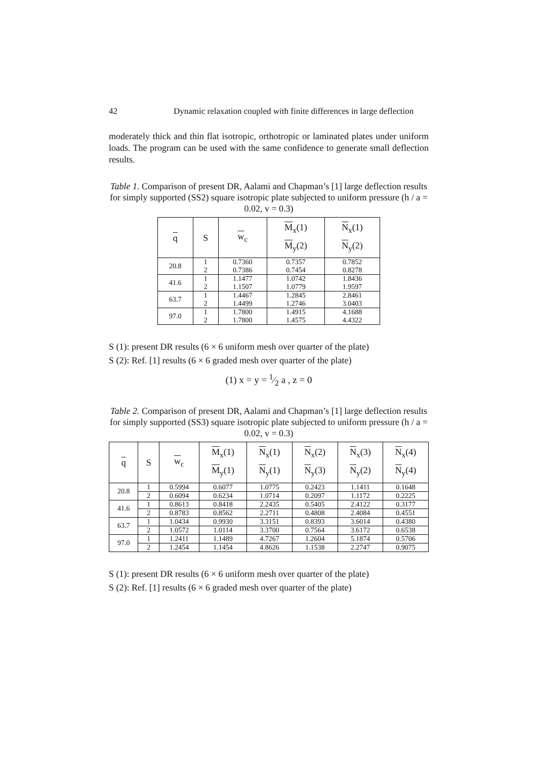42 Dynamic relaxation coupled with finite differences in large deflection
moderately thick and thin flat isotropic, orthotropic or laminated plates under uniform loads. The program can be used with the same confidence to generate small deflection results.
Table 1. Comparison of present DR, Aalami and Chapman’s [1] large deflection results for simply supported (SS2) square isotropic plate subjected to uniform pressure (h / a = 0.02, v = 0.3)
| q | S | w<sub>c</sub> | M<sub>x</sub>(1) M<sub>y</sub>(2) | N<sub>x</sub>(1) N<sub>y</sub>(2) |
| --- | --- | --- | --- | --- |
| 20.8 | 1 2 | 0.7360 0.7386 | 0.7357 0.7454 | 0.7852 0.8278 |
| 41.6 | 1 2 | 1.1477 1.1507 | 1.0742 1.0779 | 1.8436 1.9597 |
| 63.7 | 1 2 | 1.4467 1.4499 | 1.2845 1.2746 | 2.8461 3.0403 |
| 97.0 | 1 2 | 1.7800 1.7800 | 1.4915 1.4575 | 4.1688 4.4322 |
S (1): present DR results (6 × 6 uniform mesh over quarter of the plate)
S (2): Ref. [1] results (6 × 6 graded mesh over quarter of the plate)
(1) x = y = 1⁄2 a , z = 0
Table 2. Comparison of present DR, Aalami and Chapman’s [1] large deflection results for simply supported (SS3) square isotropic plate subjected to uniform pressure (h / a = 0.02, v = 0.3)
| q | S | w<sub>c</sub> | M<sub>x</sub>(1) M<sub>y</sub>(1) | N<sub>x</sub>(1) N<sub>y</sub>(1) | N<sub>x</sub>(2) N<sub>y</sub>(3) | N<sub>x</sub>(3) N<sub>y</sub>(2) | N<sub>x</sub>(4) N<sub>y</sub>(4) |
| --- | --- | --- | --- | --- | --- | --- | --- |
| 20.8 | 1 | 0.5994 | 0.6077 | 1.0775 | 0.2423 | 1.1411 | 0.1648 |
| | 2 | 0.6094 | 0.6234 | 1.0714 | 0.2097 | 1.1172 | 0.2225 |
| 41.6 | 1 | 0.8613 | 0.8418 | 2.2435 | 0.5405 | 2.4122 | 0.3177 |
| | 2 | 0.8783 | 0.8562 | 2.2711 | 0.4808 | 2.4084 | 0.4551 |
| 63.7 | 1 | 1.0434 | 0.9930 | 3.3151 | 0.8393 | 3.6014 | 0.4380 |
| | 2 | 1.0572 | 1.0114 | 3.3700 | 0.7564 | 3.6172 | 0.6538 |
| 97.0 | 1 | 1.2411 | 1.1489 | 4.7267 | 1.2604 | 5.1874 | 0.5706 |
| | 2 | 1.2454 | 1.1454 | 4.8626 | 1.1538 | 2.2747 | 0.9075 |
S (1): present DR results (6 × 6 uniform mesh over quarter of the plate)
S (2): Ref. [1] results (6 × 6 graded mesh over quarter of the plate)